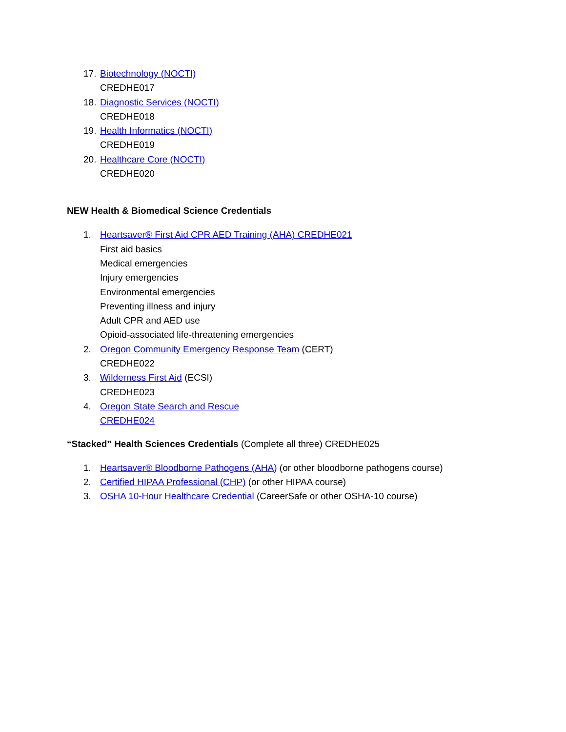17. Biotechnology (NOCTI)
CREDHE017
18. Diagnostic Services (NOCTI)
CREDHE018
19. Health Informatics (NOCTI)
CREDHE019
20. Healthcare Core (NOCTI)
CREDHE020
NEW Health & Biomedical Science Credentials
1. Heartsaver® First Aid CPR AED Training (AHA) CREDHE021
First aid basics
Medical emergencies
Injury emergencies
Environmental emergencies
Preventing illness and injury
Adult CPR and AED use
Opioid-associated life-threatening emergencies
2. Oregon Community Emergency Response Team (CERT)
CREDHE022
3. Wilderness First Aid (ECSI)
CREDHE023
4. Oregon State Search and Rescue
CREDHE024
“Stacked” Health Sciences Credentials (Complete all three) CREDHE025
1. Heartsaver® Bloodborne Pathogens (AHA) (or other bloodborne pathogens course)
2. Certified HIPAA Professional (CHP) (or other HIPAA course)
3. OSHA 10-Hour Healthcare Credential (CareerSafe or other OSHA-10 course)